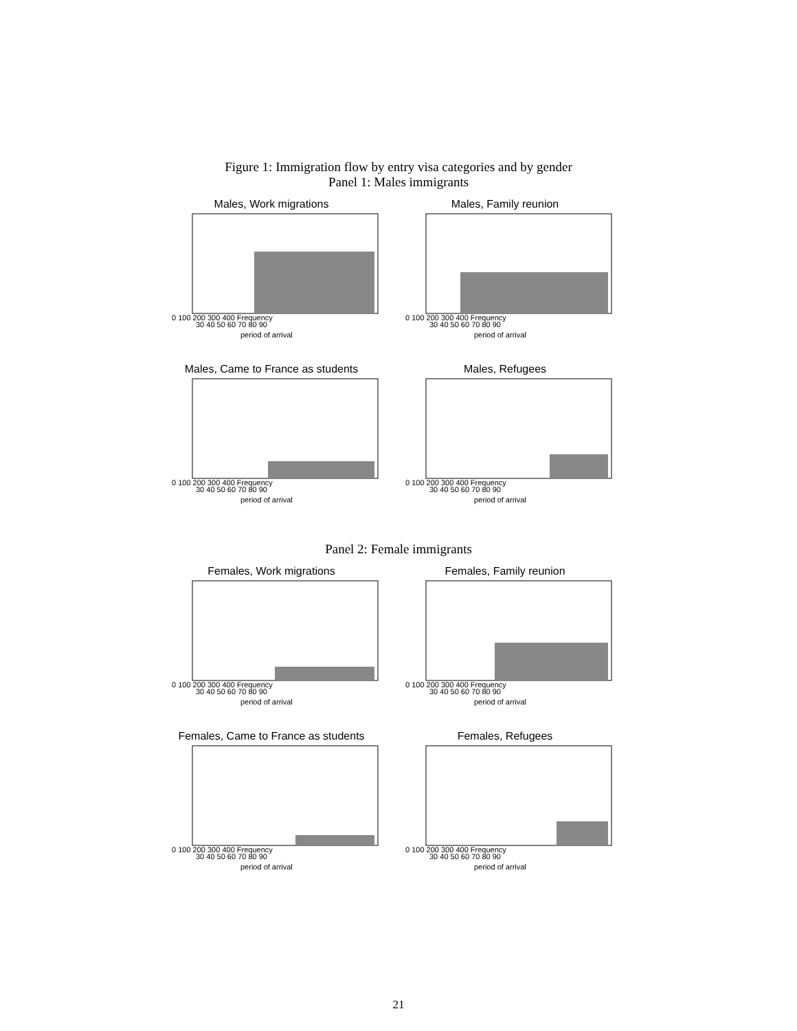Figure 1: Immigration flow by entry visa categories and by gender
Panel 1: Males immigrants
Males, Work migrations
0 100 200 300 400 Frequency
30 40 50 60 70 80 90
period of arrival
Males, Family reunion
0 100 200 300 400 Frequency
30 40 50 60 70 80 90
period of arrival
Males, Came to France as students
0 100 200 300 400 Frequency
30 40 50 60 70 80 90
period of arrival
Males, Refugees
0 100 200 300 400 Frequency
30 40 50 60 70 80 90
period of arrival
Panel 2: Female immigrants
Females, Work migrations
0 100 200 300 400 Frequency
30 40 50 60 70 80 90
period of arrival
Females, Family reunion
0 100 200 300 400 Frequency
30 40 50 60 70 80 90
period of arrival
Females, Came to France as students
0 100 200 300 400 Frequency
30 40 50 60 70 80 90
period of arrival
Females, Refugees
0 100 200 300 400 Frequency
30 40 50 60 70 80 90
period of arrival
21